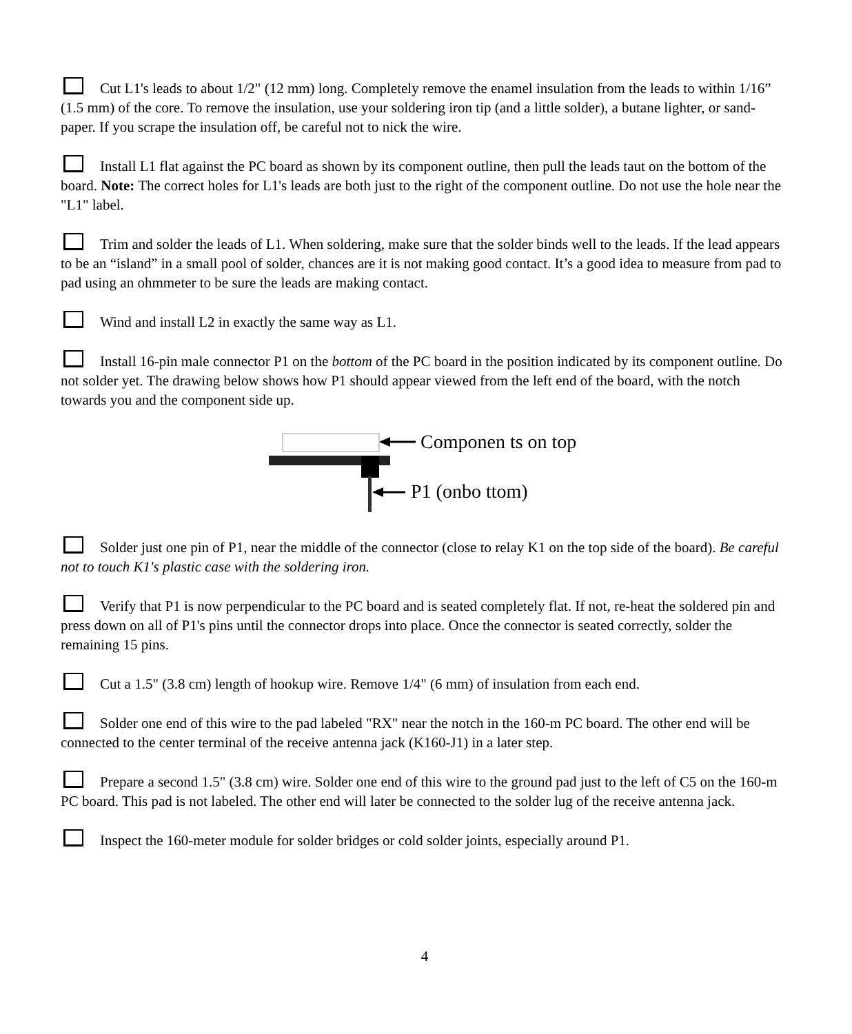Cut L1's leads to about 1/2" (12 mm) long. Completely remove the enamel insulation from the leads to within 1/16” (1.5 mm) of the core. To remove the insulation, use your soldering iron tip (and a little solder), a butane lighter, or sand-paper. If you scrape the insulation off, be careful not to nick the wire.
Install L1 flat against the PC board as shown by its component outline, then pull the leads taut on the bottom of the board. Note: The correct holes for L1's leads are both just to the right of the component outline. Do not use the hole near the "L1" label.
Trim and solder the leads of L1. When soldering, make sure that the solder binds well to the leads. If the lead appears to be an “island” in a small pool of solder, chances are it is not making good contact. It’s a good idea to measure from pad to pad using an ohmmeter to be sure the leads are making contact.
Wind and install L2 in exactly the same way as L1.
Install 16-pin male connector P1 on the bottom of the PC board in the position indicated by its component outline. Do not solder yet. The drawing below shows how P1 should appear viewed from the left end of the board, with the notch towards you and the component side up.
Componen ts on top
P1 (onbo ttom)
Solder just one pin of P1, near the middle of the connector (close to relay K1 on the top side of the board). Be careful not to touch K1's plastic case with the soldering iron.
Verify that P1 is now perpendicular to the PC board and is seated completely flat. If not, re-heat the soldered pin and press down on all of P1's pins until the connector drops into place. Once the connector is seated correctly, solder the remaining 15 pins.
Cut a 1.5" (3.8 cm) length of hookup wire. Remove 1/4" (6 mm) of insulation from each end.
Solder one end of this wire to the pad labeled "RX" near the notch in the 160-m PC board. The other end will be connected to the center terminal of the receive antenna jack (K160-J1) in a later step.
Prepare a second 1.5" (3.8 cm) wire. Solder one end of this wire to the ground pad just to the left of C5 on the 160-m PC board. This pad is not labeled. The other end will later be connected to the solder lug of the receive antenna jack.
Inspect the 160-meter module for solder bridges or cold solder joints, especially around P1.
4